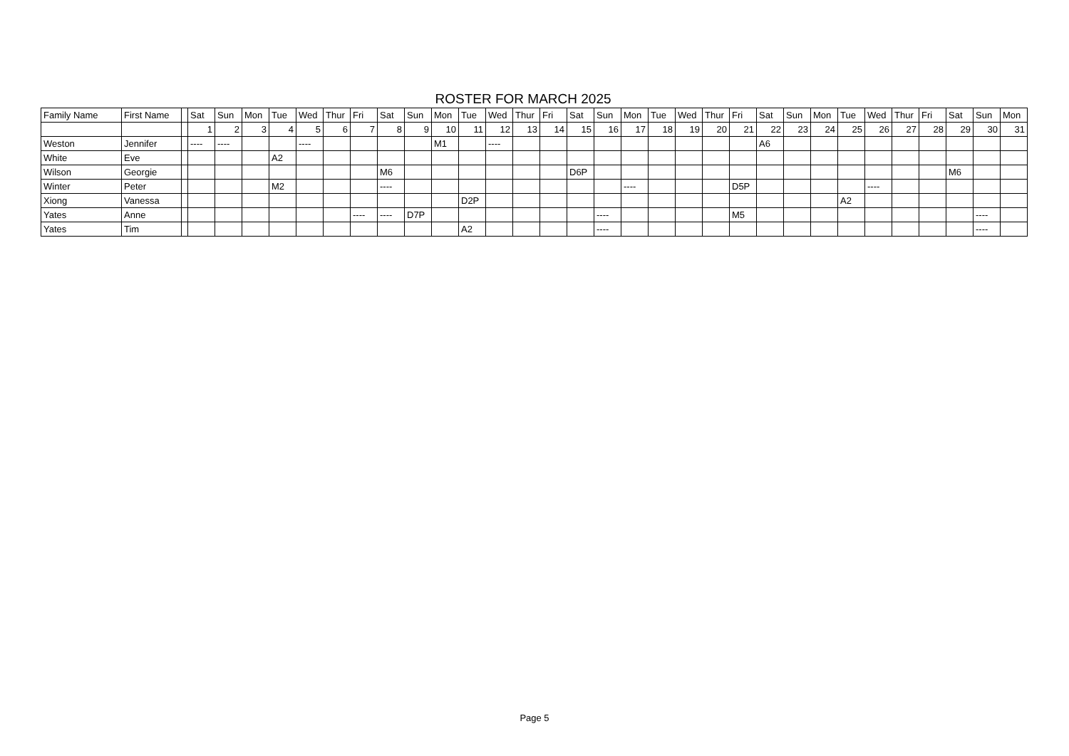ROSTER FOR MARCH 2025
| Family Name | First Name | | Sat | Sun | Mon | Tue | Wed | Thur | Fri | Sat | Sun | Mon | Tue | Wed | Thur | Fri | Sat | Sun | Mon | Tue | Wed | Thur | Fri | Sat | Sun | Mon | Tue | Wed | Thur | Fri | Sat | Sun | Mon |
| --- | --- | --- | --- | --- | --- | --- | --- | --- | --- | --- | --- | --- | --- | --- | --- | --- | --- | --- | --- | --- | --- | --- | --- | --- | --- | --- | --- | --- | --- | --- | --- | --- | --- |
| | | | 1 | 2 | 3 | 4 | 5 | 6 | 7 | 8 | 9 | 10 | 11 | 12 | 13 | 14 | 15 | 16 | 17 | 18 | 19 | 20 | 21 | 22 | 23 | 24 | 25 | 26 | 27 | 28 | 29 | 30 | 31 |
| Weston | Jennifer | | ---- | ---- | | | ---- | | | | | M1 | | ---- | | | | | | | | | | A6 | | | | | | | | | |
| White | Eve | | | | | A2 | | | | | | | | | | | | | | | | | | | | | | | | | | | |
| Wilson | Georgie | | | | | | | | | M6 | | | | | | | D6P | | | | | | | | | | | | | | M6 | | |
| Winter | Peter | | | | | M2 | | | | ---- | | | | | | | | | ---- | | | | D5P | | | | | ---- | | | | | |
| Xiong | Vanessa | | | | | | | | | | | | D2P | | | | | | | | | | | | | | A2 | | | | | | |
| Yates | Anne | | | | | | | | ---- | ---- | D7P | | | | | | | ---- | | | | | M5 | | | | | | | | | ---- | |
| Yates | Tim | | | | | | | | | | | | A2 | | | | | ---- | | | | | | | | | | | | | | ---- | |
Page 5